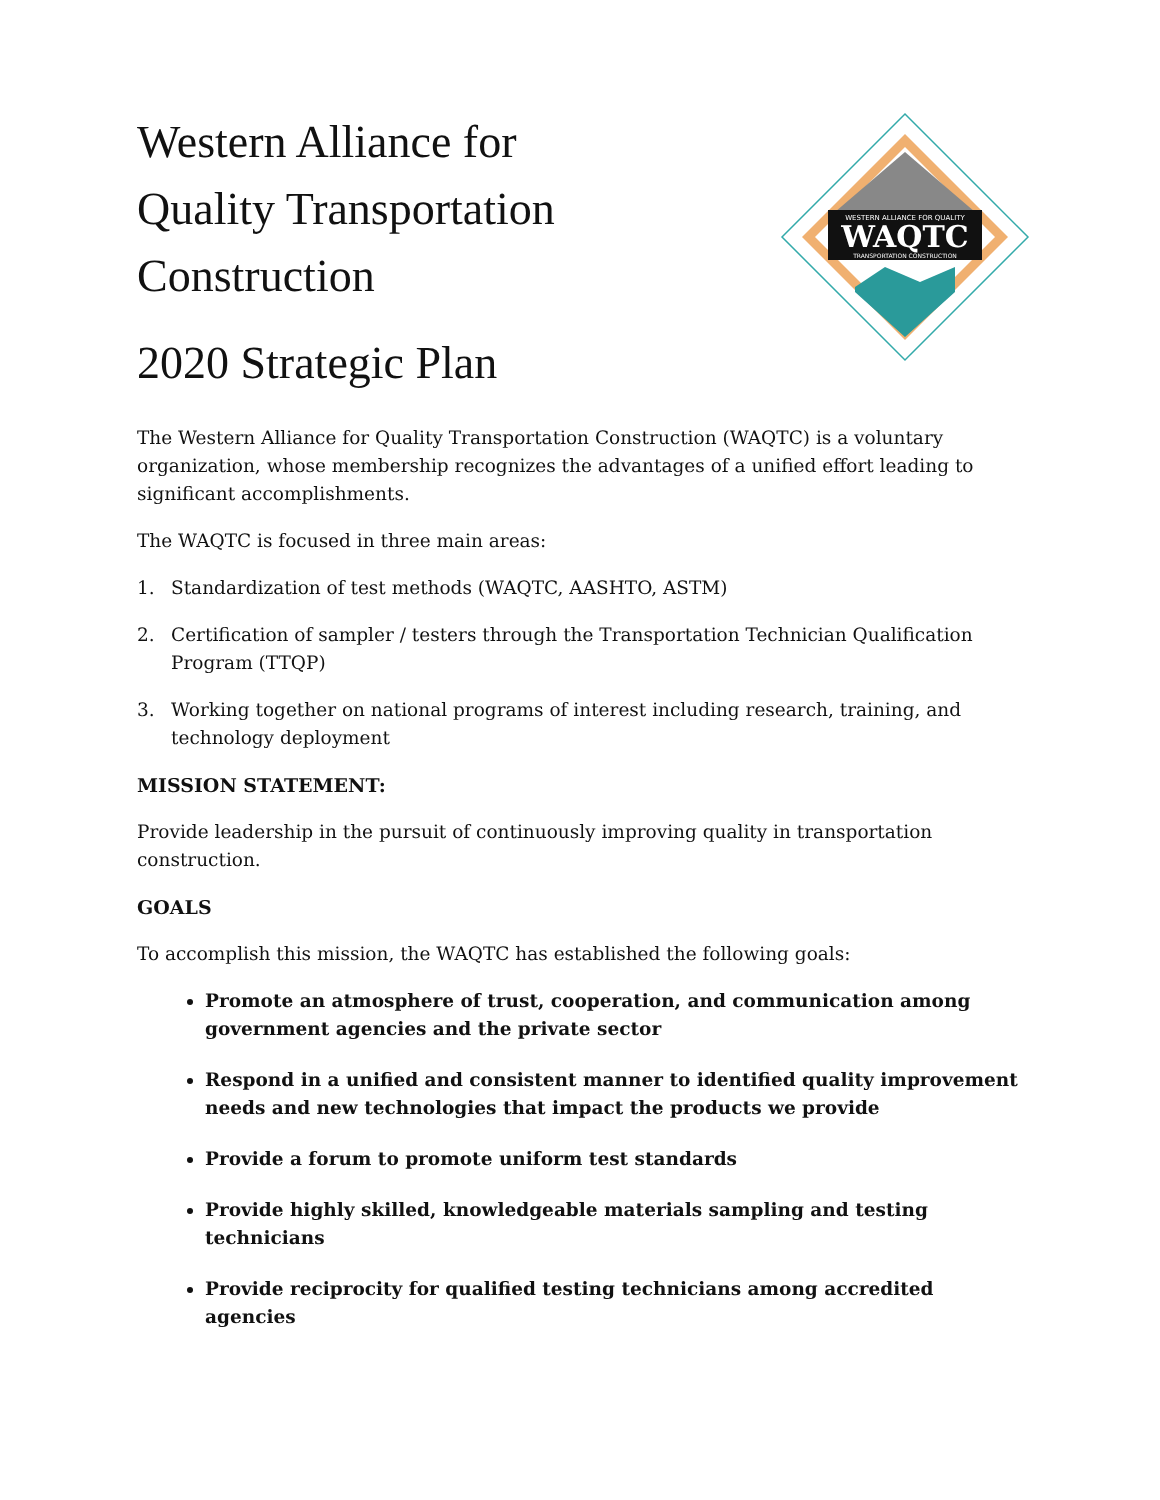Western Alliance for
Quality Transportation
Construction
2020 Strategic Plan
WESTERN ALLIANCE FOR QUALITY
WAQTC
TRANSPORTATION CONSTRUCTION
The Western Alliance for Quality Transportation Construction (WAQTC) is a voluntary organization, whose membership recognizes the advantages of a unified effort leading to significant accomplishments.
The WAQTC is focused in three main areas:
1. Standardization of test methods (WAQTC, AASHTO, ASTM)
2. Certification of sampler / testers through the Transportation Technician Qualification Program (TTQP)
3. Working together on national programs of interest including research, training, and technology deployment
MISSION STATEMENT:
Provide leadership in the pursuit of continuously improving quality in transportation construction.
GOALS
To accomplish this mission, the WAQTC has established the following goals:
Promote an atmosphere of trust, cooperation, and communication among government agencies and the private sector
Respond in a unified and consistent manner to identified quality improvement needs and new technologies that impact the products we provide
Provide a forum to promote uniform test standards
Provide highly skilled, knowledgeable materials sampling and testing technicians
Provide reciprocity for qualified testing technicians among accredited agencies